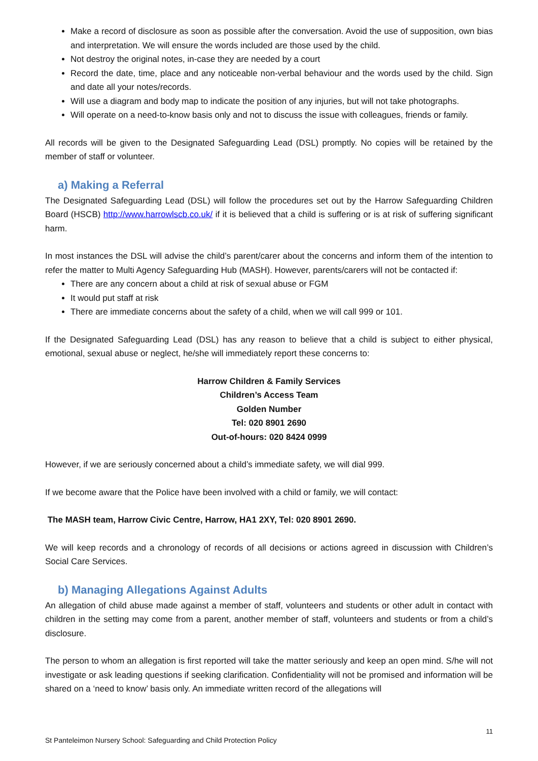Make a record of disclosure as soon as possible after the conversation. Avoid the use of supposition, own bias and interpretation. We will ensure the words included are those used by the child.
Not destroy the original notes, in-case they are needed by a court
Record the date, time, place and any noticeable non-verbal behaviour and the words used by the child. Sign and date all your notes/records.
Will use a diagram and body map to indicate the position of any injuries, but will not take photographs.
Will operate on a need-to-know basis only and not to discuss the issue with colleagues, friends or family.
All records will be given to the Designated Safeguarding Lead (DSL) promptly. No copies will be retained by the member of staff or volunteer.
a) Making a Referral
The Designated Safeguarding Lead (DSL) will follow the procedures set out by the Harrow Safeguarding Children Board (HSCB) http://www.harrowlscb.co.uk/ if it is believed that a child is suffering or is at risk of suffering significant harm.
In most instances the DSL will advise the child’s parent/carer about the concerns and inform them of the intention to refer the matter to Multi Agency Safeguarding Hub (MASH). However, parents/carers will not be contacted if:
There are any concern about a child at risk of sexual abuse or FGM
It would put staff at risk
There are immediate concerns about the safety of a child, when we will call 999 or 101.
If the Designated Safeguarding Lead (DSL) has any reason to believe that a child is subject to either physical, emotional, sexual abuse or neglect, he/she will immediately report these concerns to:
Harrow Children & Family Services
Children’s Access Team
Golden Number
Tel: 020 8901 2690
Out-of-hours: 020 8424 0999
However, if we are seriously concerned about a child’s immediate safety, we will dial 999.
If we become aware that the Police have been involved with a child or family, we will contact:
The MASH team, Harrow Civic Centre, Harrow, HA1 2XY, Tel: 020 8901 2690.
We will keep records and a chronology of records of all decisions or actions agreed in discussion with Children’s Social Care Services.
b) Managing Allegations Against Adults
An allegation of child abuse made against a member of staff, volunteers and students or other adult in contact with children in the setting may come from a parent, another member of staff, volunteers and students or from a child’s disclosure.
The person to whom an allegation is first reported will take the matter seriously and keep an open mind. S/he will not investigate or ask leading questions if seeking clarification. Confidentiality will not be promised and information will be shared on a ‘need to know’ basis only. An immediate written record of the allegations will
11
St Panteleimon Nursery School: Safeguarding and Child Protection Policy